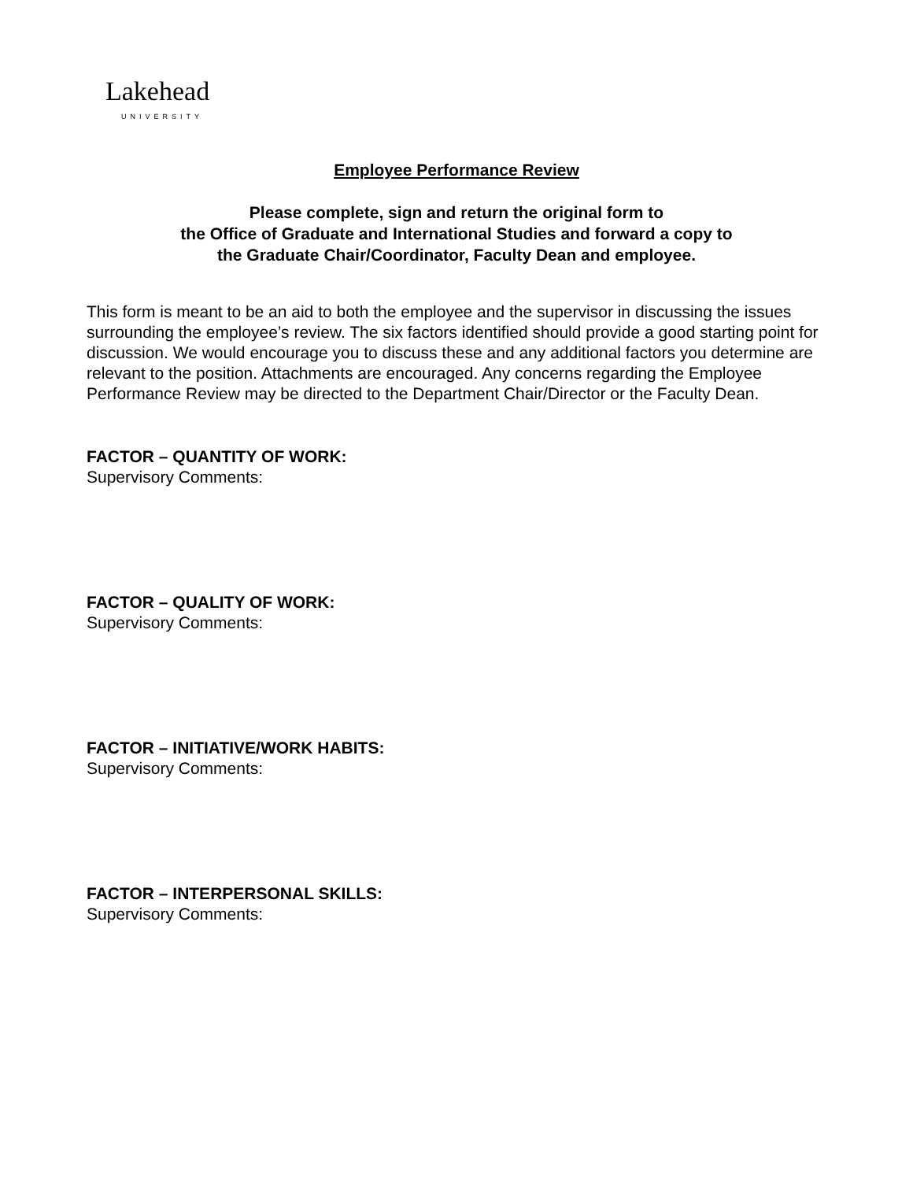Lakehead
UNIVERSITY
Employee Performance Review
Please complete, sign and return the original form to
the Office of Graduate and International Studies and forward a copy to
the Graduate Chair/Coordinator, Faculty Dean and employee.
This form is meant to be an aid to both the employee and the supervisor in discussing the issues surrounding the employee’s review. The six factors identified should provide a good starting point for discussion. We would encourage you to discuss these and any additional factors you determine are relevant to the position. Attachments are encouraged. Any concerns regarding the Employee Performance Review may be directed to the Department Chair/Director or the Faculty Dean.
FACTOR – QUANTITY OF WORK:
Supervisory Comments:
FACTOR – QUALITY OF WORK:
Supervisory Comments:
FACTOR – INITIATIVE/WORK HABITS:
Supervisory Comments:
FACTOR – INTERPERSONAL SKILLS:
Supervisory Comments: